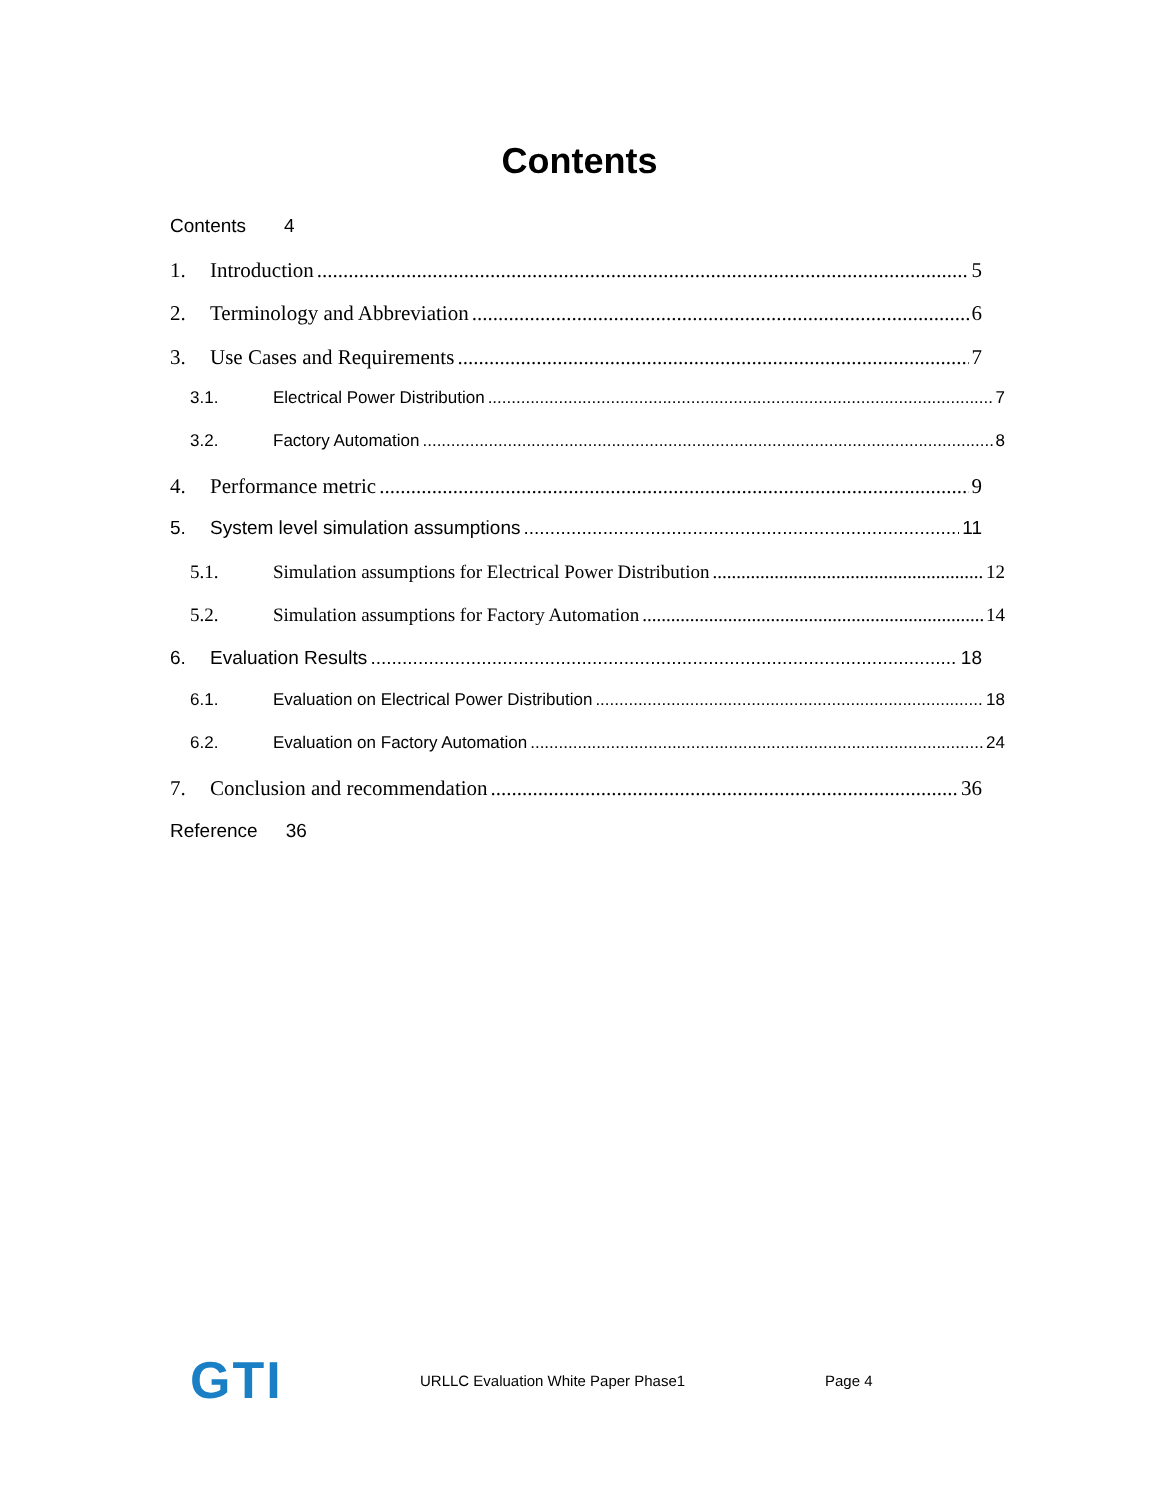Contents
Contents 4
1. Introduction 5
2. Terminology and Abbreviation 6
3. Use Cases and Requirements 7
3.1. Electrical Power Distribution 7
3.2. Factory Automation 8
4. Performance metric 9
5. System level simulation assumptions 11
5.1. Simulation assumptions for Electrical Power Distribution 12
5.2. Simulation assumptions for Factory Automation 14
6. Evaluation Results 18
6.1. Evaluation on Electrical Power Distribution 18
6.2. Evaluation on Factory Automation 24
7. Conclusion and recommendation 36
Reference 36
GTI URLLC Evaluation White Paper Phase1 Page 4